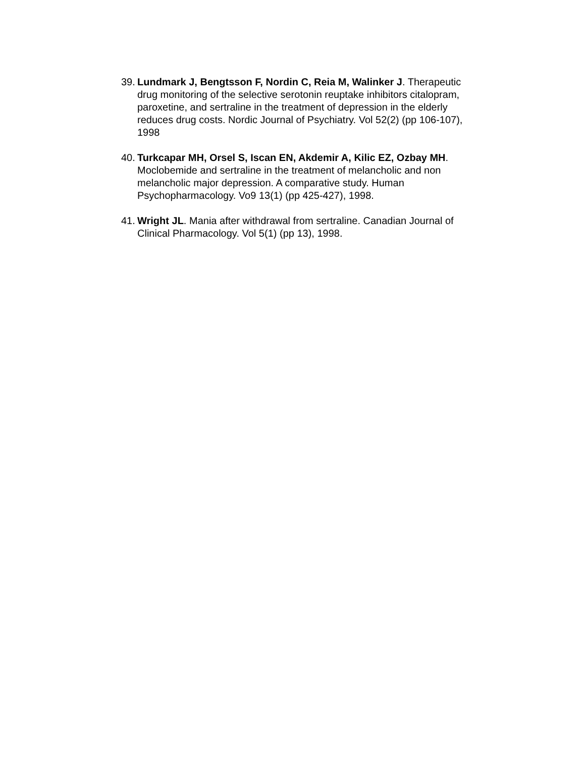39. Lundmark J, Bengtsson F, Nordin C, Reia M, Walinker J. Therapeutic drug monitoring of the selective serotonin reuptake inhibitors citalopram, paroxetine, and sertraline in the treatment of depression in the elderly reduces drug costs. Nordic Journal of Psychiatry. Vol 52(2) (pp 106-107), 1998
40. Turkcapar MH, Orsel S, Iscan EN, Akdemir A, Kilic EZ, Ozbay MH. Moclobemide and sertraline in the treatment of melancholic and non melancholic major depression. A comparative study. Human Psychopharmacology. Vo9 13(1) (pp 425-427), 1998.
41. Wright JL. Mania after withdrawal from sertraline. Canadian Journal of Clinical Pharmacology. Vol 5(1) (pp 13), 1998.